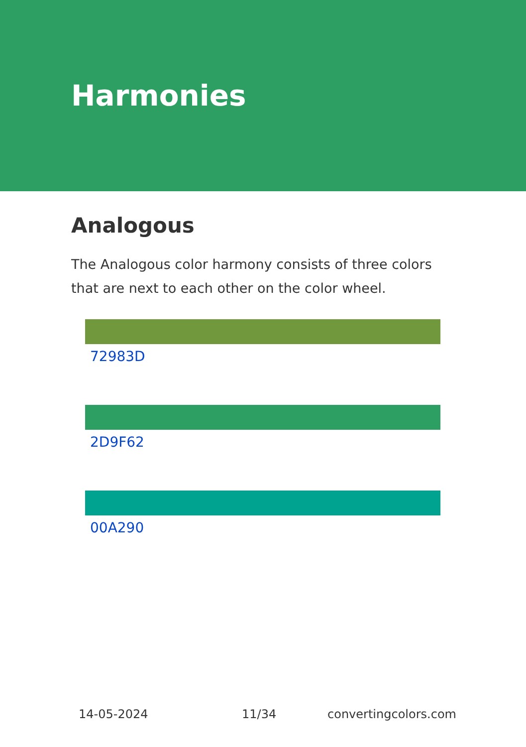Harmonies
Analogous
The Analogous color harmony consists of three colors that are next to each other on the color wheel.
72983D
2D9F62
00A290
14-05-2024 11/34 convertingcolors.com